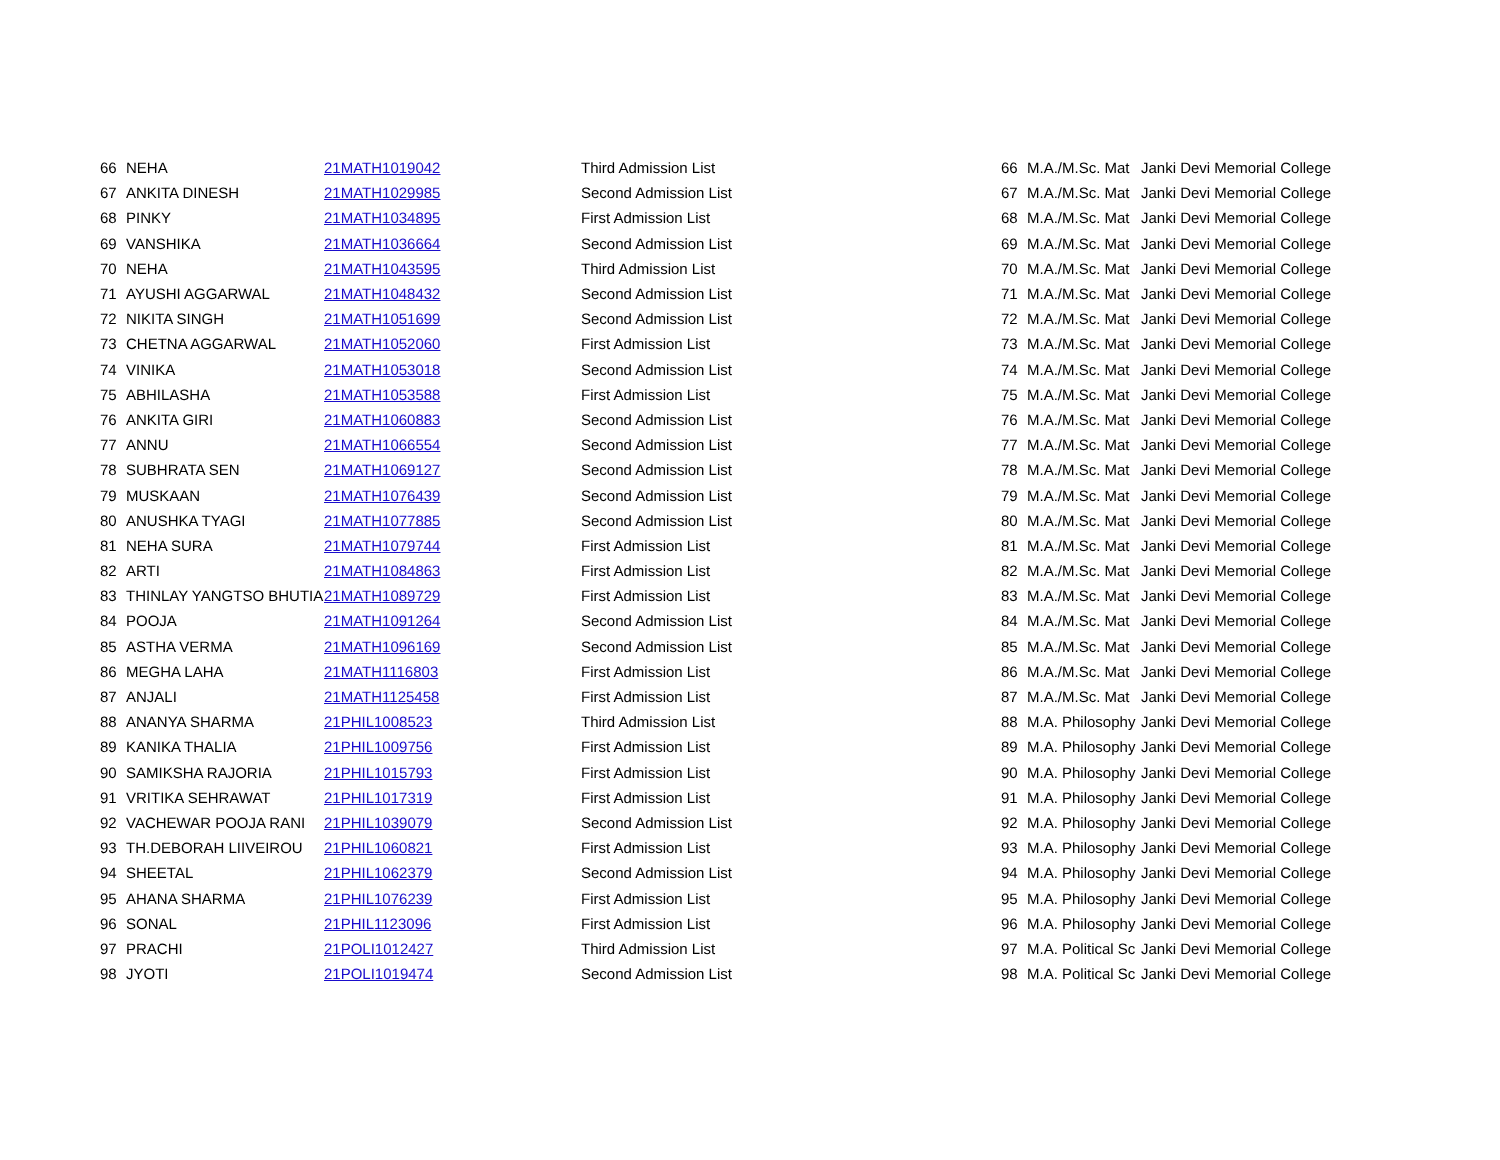| 66 | NEHA | 21MATH1019042 | Third Admission List | 66 | M.A./M.Sc. Mat | Janki Devi Memorial College |
| 67 | ANKITA DINESH | 21MATH1029985 | Second Admission List | 67 | M.A./M.Sc. Mat | Janki Devi Memorial College |
| 68 | PINKY | 21MATH1034895 | First Admission List | 68 | M.A./M.Sc. Mat | Janki Devi Memorial College |
| 69 | VANSHIKA | 21MATH1036664 | Second Admission List | 69 | M.A./M.Sc. Mat | Janki Devi Memorial College |
| 70 | NEHA | 21MATH1043595 | Third Admission List | 70 | M.A./M.Sc. Mat | Janki Devi Memorial College |
| 71 | AYUSHI AGGARWAL | 21MATH1048432 | Second Admission List | 71 | M.A./M.Sc. Mat | Janki Devi Memorial College |
| 72 | NIKITA SINGH | 21MATH1051699 | Second Admission List | 72 | M.A./M.Sc. Mat | Janki Devi Memorial College |
| 73 | CHETNA AGGARWAL | 21MATH1052060 | First Admission List | 73 | M.A./M.Sc. Mat | Janki Devi Memorial College |
| 74 | VINIKA | 21MATH1053018 | Second Admission List | 74 | M.A./M.Sc. Mat | Janki Devi Memorial College |
| 75 | ABHILASHA | 21MATH1053588 | First Admission List | 75 | M.A./M.Sc. Mat | Janki Devi Memorial College |
| 76 | ANKITA GIRI | 21MATH1060883 | Second Admission List | 76 | M.A./M.Sc. Mat | Janki Devi Memorial College |
| 77 | ANNU | 21MATH1066554 | Second Admission List | 77 | M.A./M.Sc. Mat | Janki Devi Memorial College |
| 78 | SUBHRATA SEN | 21MATH1069127 | Second Admission List | 78 | M.A./M.Sc. Mat | Janki Devi Memorial College |
| 79 | MUSKAAN | 21MATH1076439 | Second Admission List | 79 | M.A./M.Sc. Mat | Janki Devi Memorial College |
| 80 | ANUSHKA TYAGI | 21MATH1077885 | Second Admission List | 80 | M.A./M.Sc. Mat | Janki Devi Memorial College |
| 81 | NEHA SURA | 21MATH1079744 | First Admission List | 81 | M.A./M.Sc. Mat | Janki Devi Memorial College |
| 82 | ARTI | 21MATH1084863 | First Admission List | 82 | M.A./M.Sc. Mat | Janki Devi Memorial College |
| 83 | THINLAY YANGTSO BHUTIA | 21MATH1089729 | First Admission List | 83 | M.A./M.Sc. Mat | Janki Devi Memorial College |
| 84 | POOJA | 21MATH1091264 | Second Admission List | 84 | M.A./M.Sc. Mat | Janki Devi Memorial College |
| 85 | ASTHA VERMA | 21MATH1096169 | Second Admission List | 85 | M.A./M.Sc. Mat | Janki Devi Memorial College |
| 86 | MEGHA LAHA | 21MATH1116803 | First Admission List | 86 | M.A./M.Sc. Mat | Janki Devi Memorial College |
| 87 | ANJALI | 21MATH1125458 | First Admission List | 87 | M.A./M.Sc. Mat | Janki Devi Memorial College |
| 88 | ANANYA SHARMA | 21PHIL1008523 | Third Admission List | 88 | M.A. Philosophy | Janki Devi Memorial College |
| 89 | KANIKA THALIA | 21PHIL1009756 | First Admission List | 89 | M.A. Philosophy | Janki Devi Memorial College |
| 90 | SAMIKSHA RAJORIA | 21PHIL1015793 | First Admission List | 90 | M.A. Philosophy | Janki Devi Memorial College |
| 91 | VRITIKA SEHRAWAT | 21PHIL1017319 | First Admission List | 91 | M.A. Philosophy | Janki Devi Memorial College |
| 92 | VACHEWAR POOJA RANI | 21PHIL1039079 | Second Admission List | 92 | M.A. Philosophy | Janki Devi Memorial College |
| 93 | TH.DEBORAH LIIVEIROU | 21PHIL1060821 | First Admission List | 93 | M.A. Philosophy | Janki Devi Memorial College |
| 94 | SHEETAL | 21PHIL1062379 | Second Admission List | 94 | M.A. Philosophy | Janki Devi Memorial College |
| 95 | AHANA SHARMA | 21PHIL1076239 | First Admission List | 95 | M.A. Philosophy | Janki Devi Memorial College |
| 96 | SONAL | 21PHIL1123096 | First Admission List | 96 | M.A. Philosophy | Janki Devi Memorial College |
| 97 | PRACHI | 21POLI1012427 | Third Admission List | 97 | M.A. Political Sc | Janki Devi Memorial College |
| 98 | JYOTI | 21POLI1019474 | Second Admission List | 98 | M.A. Political Sc | Janki Devi Memorial College |